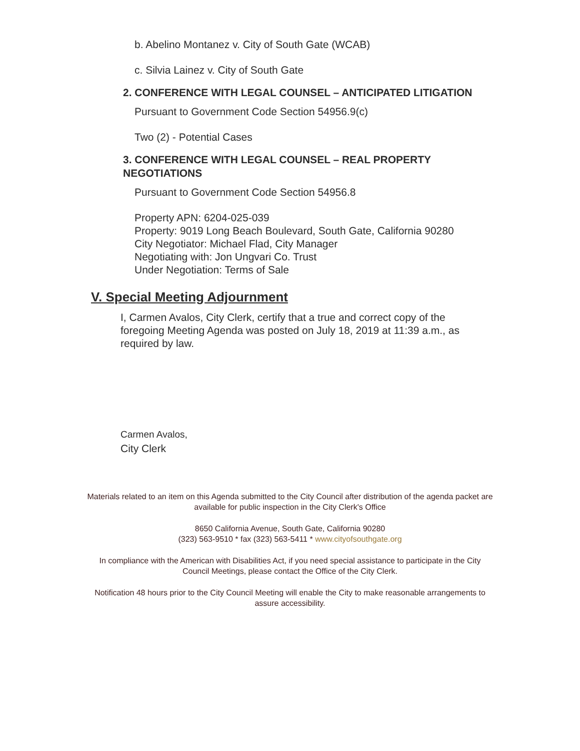b. Abelino Montanez v. City of South Gate (WCAB)
c. Silvia Lainez v. City of South Gate
2. CONFERENCE WITH LEGAL COUNSEL – ANTICIPATED LITIGATION
Pursuant to Government Code Section 54956.9(c)
Two (2) - Potential Cases
3. CONFERENCE WITH LEGAL COUNSEL – REAL PROPERTY NEGOTIATIONS
Pursuant to Government Code Section 54956.8
Property APN: 6204-025-039
Property: 9019 Long Beach Boulevard, South Gate, California 90280
City Negotiator: Michael Flad, City Manager
Negotiating with: Jon Ungvari Co. Trust
Under Negotiation: Terms of Sale
V. Special Meeting Adjournment
I, Carmen Avalos, City Clerk, certify that a true and correct copy of the foregoing Meeting Agenda was posted on July 18, 2019 at 11:39 a.m., as required by law.
Carmen Avalos,
City Clerk
Materials related to an item on this Agenda submitted to the City Council after distribution of the agenda packet are available for public inspection in the City Clerk's Office
8650 California Avenue, South Gate, California 90280
(323) 563-9510 * fax (323) 563-5411 * www.cityofsouthgate.org
In compliance with the American with Disabilities Act, if you need special assistance to participate in the City Council Meetings, please contact the Office of the City Clerk.
Notification 48 hours prior to the City Council Meeting will enable the City to make reasonable arrangements to assure accessibility.